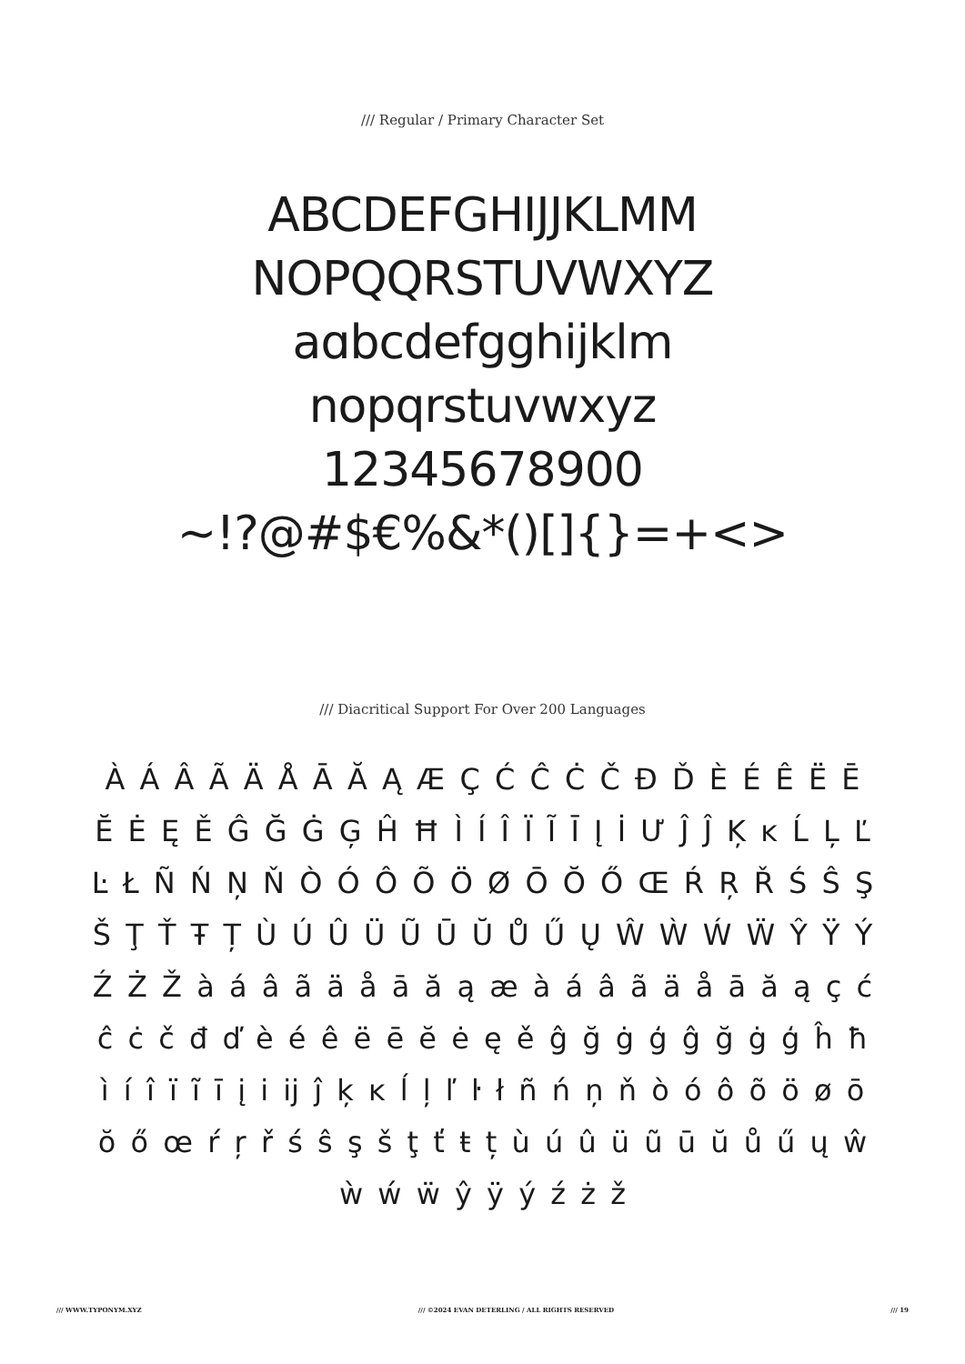/// Regular / Primary Character Set
ABCDEFGHIJJKLMM
NOPQQRSTUVWXYZ
aɑbcdefgghijklm
nopqrstuvwxyz
12345678900
~!?@#$€%&*()[]{}=+<>
/// Diacritical Support For Over 200 Languages
À Á Â Ã Ä Å Ā Ă Ą Æ Ç Ć Ĉ Ċ Č Đ Ď È É Ê Ë Ē Ĕ Ė Ę Ě Ĝ Ğ Ġ Ģ Ĥ Ħ Ì Í Î Ï Ĩ Ī Į İ Ư Ĵ Ĵ Ķ ĸ Ĺ Ļ Ľ Ŀ Ł Ñ Ń Ņ Ň Ò Ó Ô Õ Ö Ø Ō Ŏ Ő Œ Ŕ Ŗ Ř Ś Ŝ Ş Š Ţ Ť Ŧ Ț Ù Ú Û Ü Ũ Ū Ŭ Ů Ű Ų Ŵ Ẁ Ẃ Ẅ Ŷ Ÿ Ý Ź Ż Ž à á â ã ä å ā ă ą æ à á â ã ä å ā ă ą ç ć ĉ ċ č đ ď è é ê ë ē ĕ ė ę ě ĝ ğ ġ ģ ĝ ğ ġ ģ ĥ ħ ì í î ï ĩ ī į i ĳ ĵ ķ ĸ ĺ ļ ľ ŀ ł ñ ń ņ ň ò ó ô õ ö ø ō ŏ ő œ ŕ ŗ ř ś ŝ ş š ţ ť ŧ ț ù ú û ü ũ ū ŭ ů ű ų ŵ ẁ ẃ ẅ ŷ ÿ ý ź ż ž
/// WWW.TYPONYM.XYZ /// ©2024 EVAN DETERLING / ALL RIGHTS RESERVED /// 19